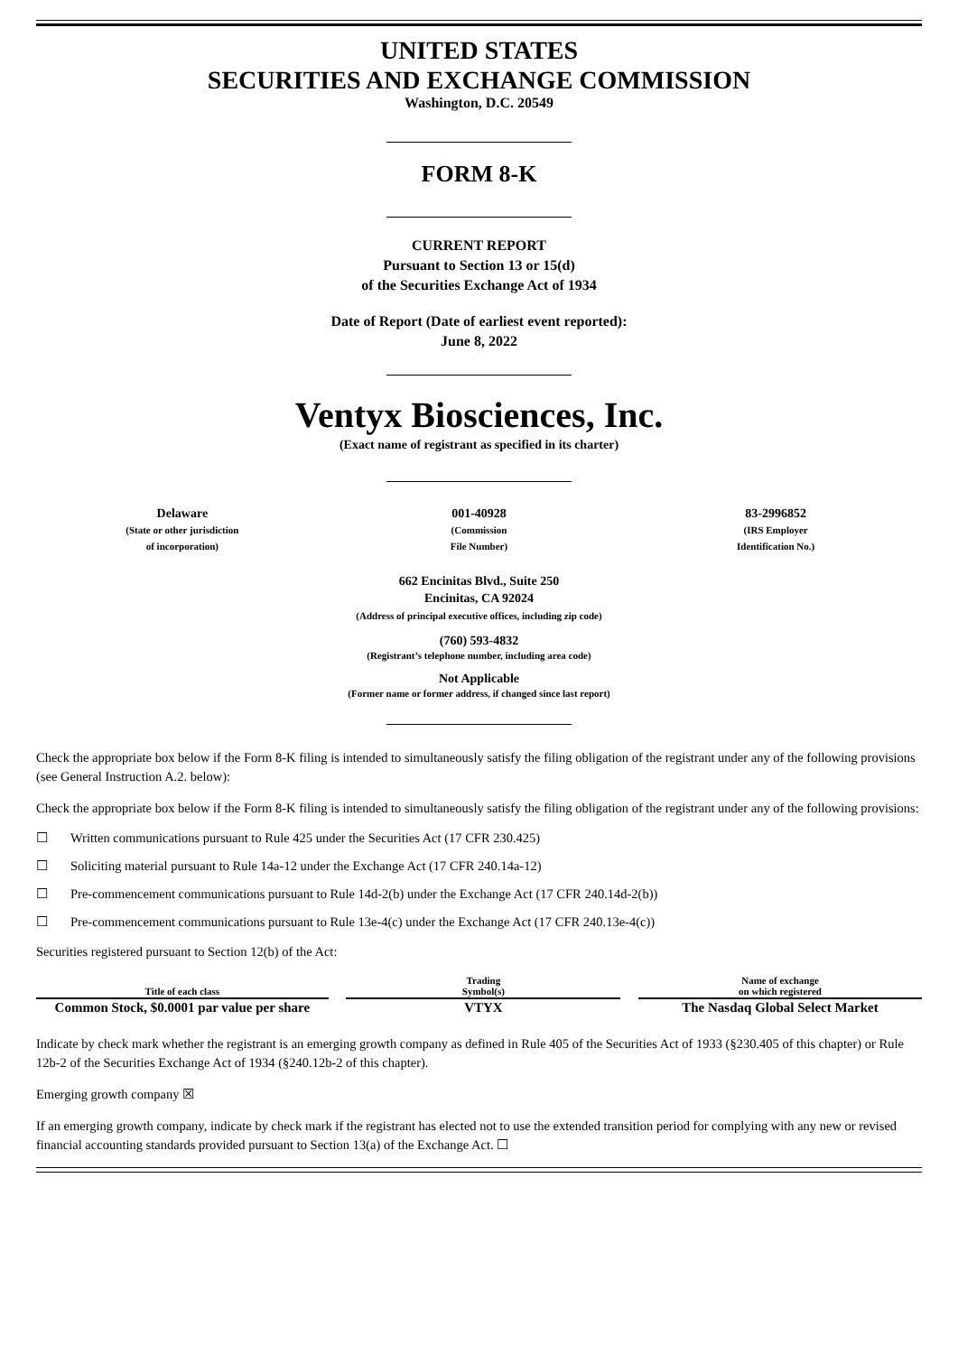UNITED STATES
SECURITIES AND EXCHANGE COMMISSION
Washington, D.C. 20549
FORM 8-K
CURRENT REPORT
Pursuant to Section 13 or 15(d)
of the Securities Exchange Act of 1934
Date of Report (Date of earliest event reported):
June 8, 2022
Ventyx Biosciences, Inc.
(Exact name of registrant as specified in its charter)
| Delaware (State or other jurisdiction of incorporation) | 001-40928 (Commission File Number) | 83-2996852 (IRS Employer Identification No.) |
662 Encinitas Blvd., Suite 250
Encinitas, CA 92024
(Address of principal executive offices, including zip code)
(760) 593-4832
(Registrant’s telephone number, including area code)
Not Applicable
(Former name or former address, if changed since last report)
Check the appropriate box below if the Form 8-K filing is intended to simultaneously satisfy the filing obligation of the registrant under any of the following provisions (see General Instruction A.2. below):
Check the appropriate box below if the Form 8-K filing is intended to simultaneously satisfy the filing obligation of the registrant under any of the following provisions:
☐ Written communications pursuant to Rule 425 under the Securities Act (17 CFR 230.425)
☐ Soliciting material pursuant to Rule 14a-12 under the Exchange Act (17 CFR 240.14a-12)
☐ Pre-commencement communications pursuant to Rule 14d-2(b) under the Exchange Act (17 CFR 240.14d-2(b))
☐ Pre-commencement communications pursuant to Rule 13e-4(c) under the Exchange Act (17 CFR 240.13e-4(c))
Securities registered pursuant to Section 12(b) of the Act:
| Title of each class | | Trading Symbol(s) | | Name of exchange on which registered |
| --- | --- | --- | --- | --- |
| Common Stock, $0.0001 par value per share | | VTYX | | The Nasdaq Global Select Market |
Indicate by check mark whether the registrant is an emerging growth company as defined in Rule 405 of the Securities Act of 1933 (§230.405 of this chapter) or Rule 12b-2 of the Securities Exchange Act of 1934 (§240.12b-2 of this chapter).
Emerging growth company ☒
If an emerging growth company, indicate by check mark if the registrant has elected not to use the extended transition period for complying with any new or revised financial accounting standards provided pursuant to Section 13(a) of the Exchange Act. ☐